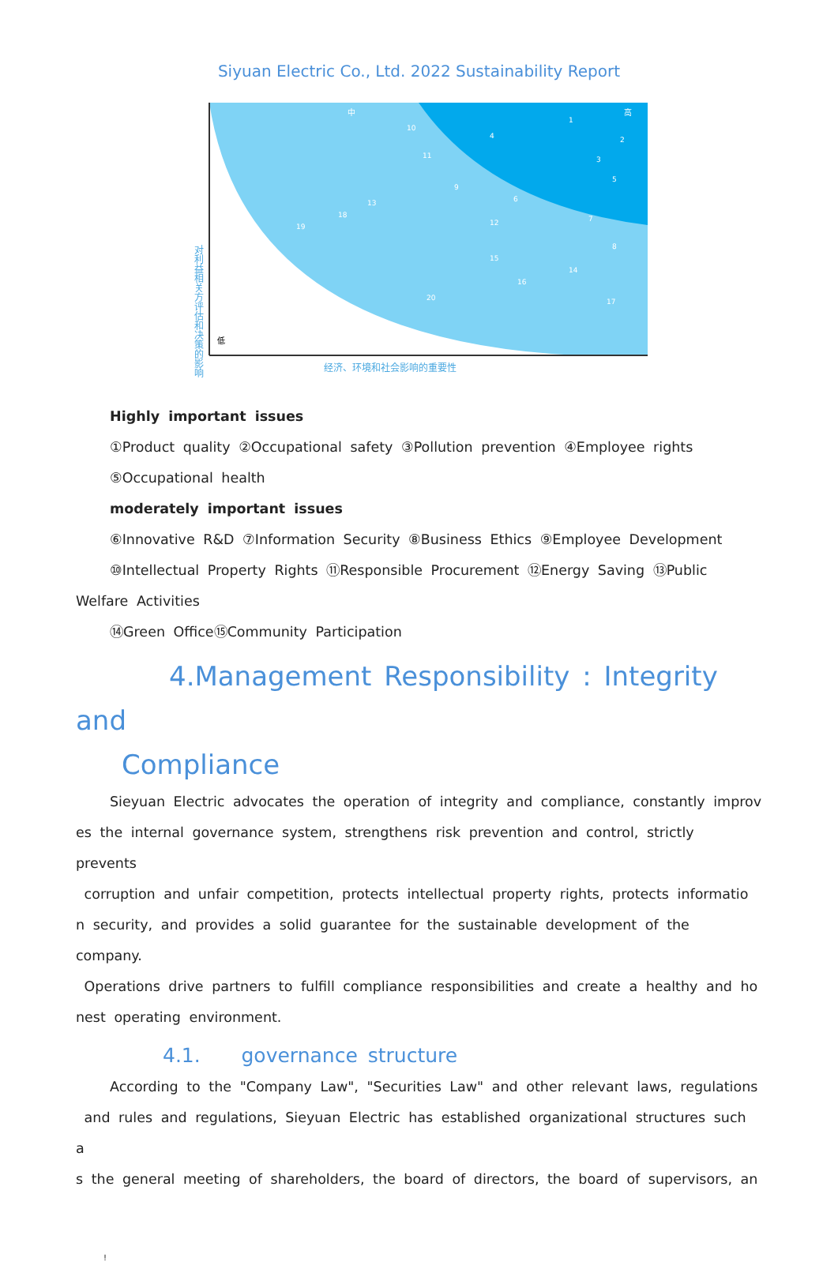Siyuan Electric Co., Ltd. 2022 Sustainability Report
对利益相关方评估和决策的影响
经济、环境和社会影响的重要性
低
中
高
1
2
3
4
5
6
7
8
9
10
11
12
13
14
15
16
17
18
19
20
Highly important issues
①Product quality ②Occupational safety ③Pollution prevention ④Employee rights
⑤Occupational health
moderately important issues
⑥Innovative R&D ⑦Information Security ⑧Business Ethics ⑨Employee Development
⑩Intellectual Property Rights ⑪Responsible Procurement ⑫Energy Saving ⑬Public
Welfare Activities
⑭Green Office⑮Community Participation
4.Management Responsibility : Integrity and
Compliance
Sieyuan Electric advocates the operation of integrity and compliance, constantly improv
es the internal governance system, strengthens risk prevention and control, strictly prevents
corruption and unfair competition, protects intellectual property rights, protects informatio
n security, and provides a solid guarantee for the sustainable development of the company.
Operations drive partners to fulfill compliance responsibilities and create a healthy and ho
nest operating environment.
4.1. governance structure
According to the "Company Law", "Securities Law" and other relevant laws, regulations
and rules and regulations, Sieyuan Electric has established organizational structures such a
s the general meeting of shareholders, the board of directors, the board of supervisors, an
!